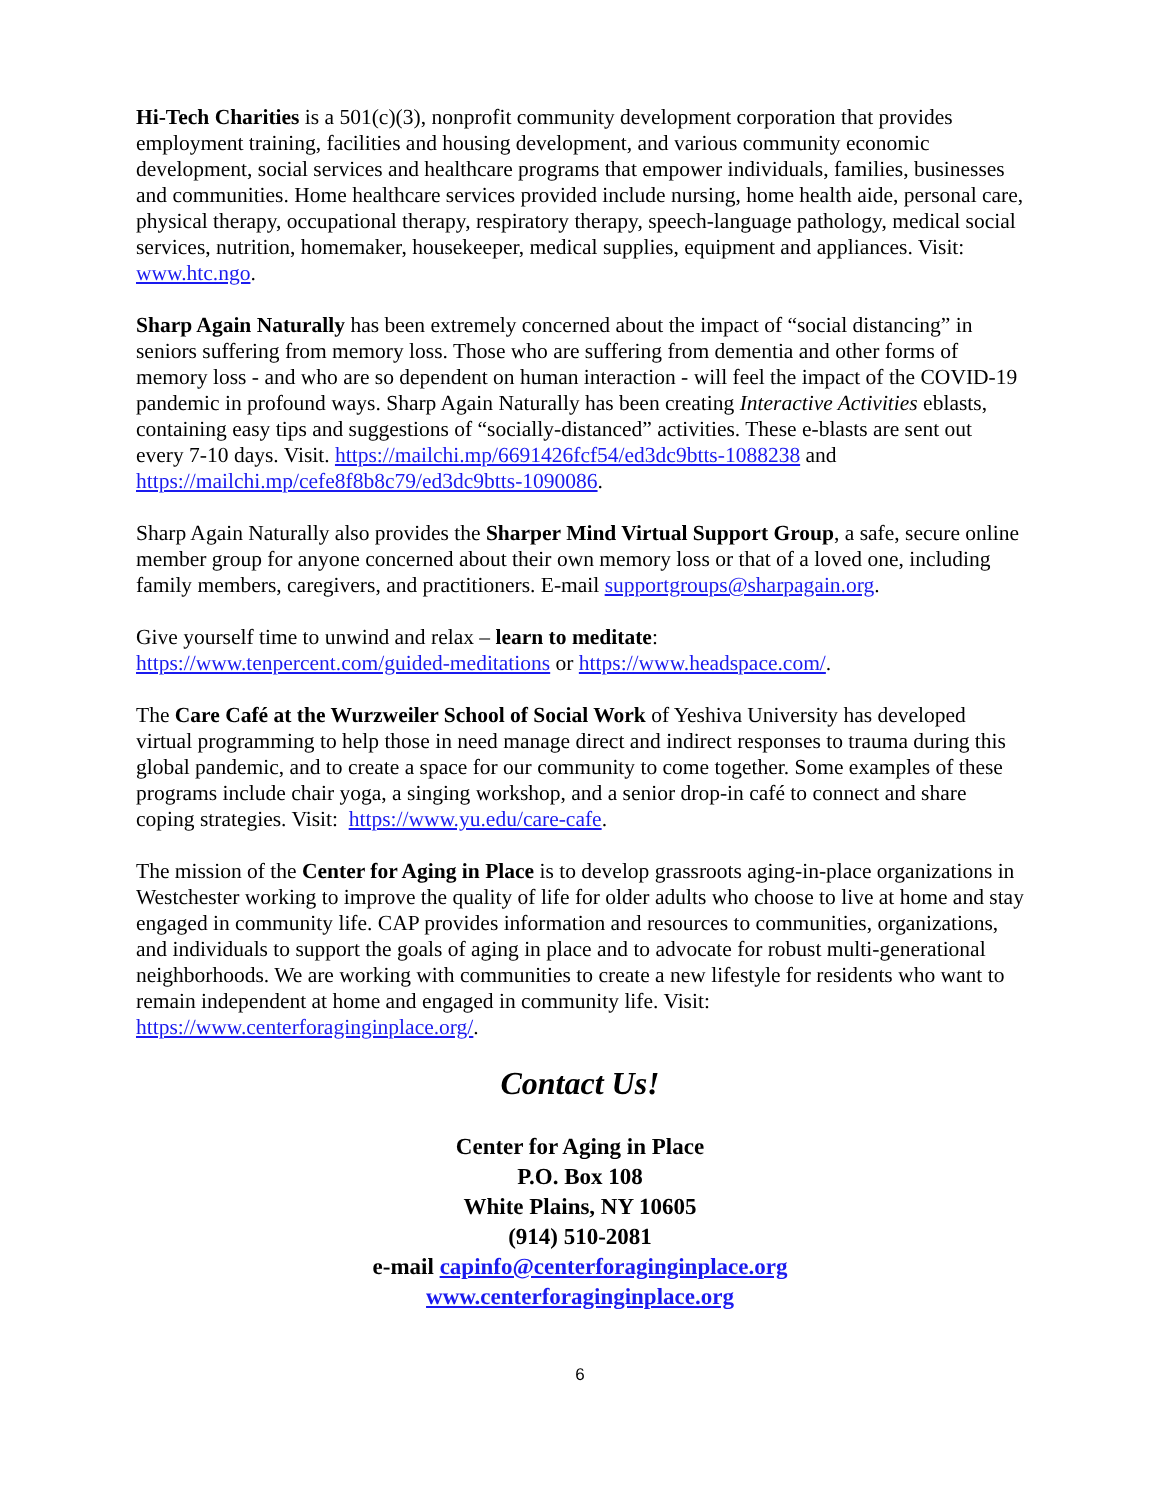Hi-Tech Charities is a 501(c)(3), nonprofit community development corporation that provides employment training, facilities and housing development, and various community economic development, social services and healthcare programs that empower individuals, families, businesses and communities. Home healthcare services provided include nursing, home health aide, personal care, physical therapy, occupational therapy, respiratory therapy, speech-language pathology, medical social services, nutrition, homemaker, housekeeper, medical supplies, equipment and appliances. Visit: www.htc.ngo.
Sharp Again Naturally has been extremely concerned about the impact of “social distancing” in seniors suffering from memory loss. Those who are suffering from dementia and other forms of memory loss - and who are so dependent on human interaction - will feel the impact of the COVID-19 pandemic in profound ways. Sharp Again Naturally has been creating Interactive Activities eblasts, containing easy tips and suggestions of “socially-distanced” activities. These e-blasts are sent out every 7-10 days. Visit. https://mailchi.mp/6691426fcf54/ed3dc9btts-1088238 and https://mailchi.mp/cefe8f8b8c79/ed3dc9btts-1090086.
Sharp Again Naturally also provides the Sharper Mind Virtual Support Group, a safe, secure online member group for anyone concerned about their own memory loss or that of a loved one, including family members, caregivers, and practitioners. E-mail supportgroups@sharpagain.org.
Give yourself time to unwind and relax – learn to meditate:
https://www.tenpercent.com/guided-meditations or https://www.headspace.com/.
The Care Café at the Wurzweiler School of Social Work of Yeshiva University has developed virtual programming to help those in need manage direct and indirect responses to trauma during this global pandemic, and to create a space for our community to come together. Some examples of these programs include chair yoga, a singing workshop, and a senior drop-in café to connect and share coping strategies. Visit: https://www.yu.edu/care-cafe.
The mission of the Center for Aging in Place is to develop grassroots aging-in-place organizations in Westchester working to improve the quality of life for older adults who choose to live at home and stay engaged in community life. CAP provides information and resources to communities, organizations, and individuals to support the goals of aging in place and to advocate for robust multi-generational neighborhoods. We are working with communities to create a new lifestyle for residents who want to remain independent at home and engaged in community life. Visit: https://www.centerforaginginplace.org/.
Contact Us!
Center for Aging in Place
P.O. Box 108
White Plains, NY 10605
(914) 510-2081
e-mail capinfo@centerforaginginplace.org
www.centerforaginginplace.org
6